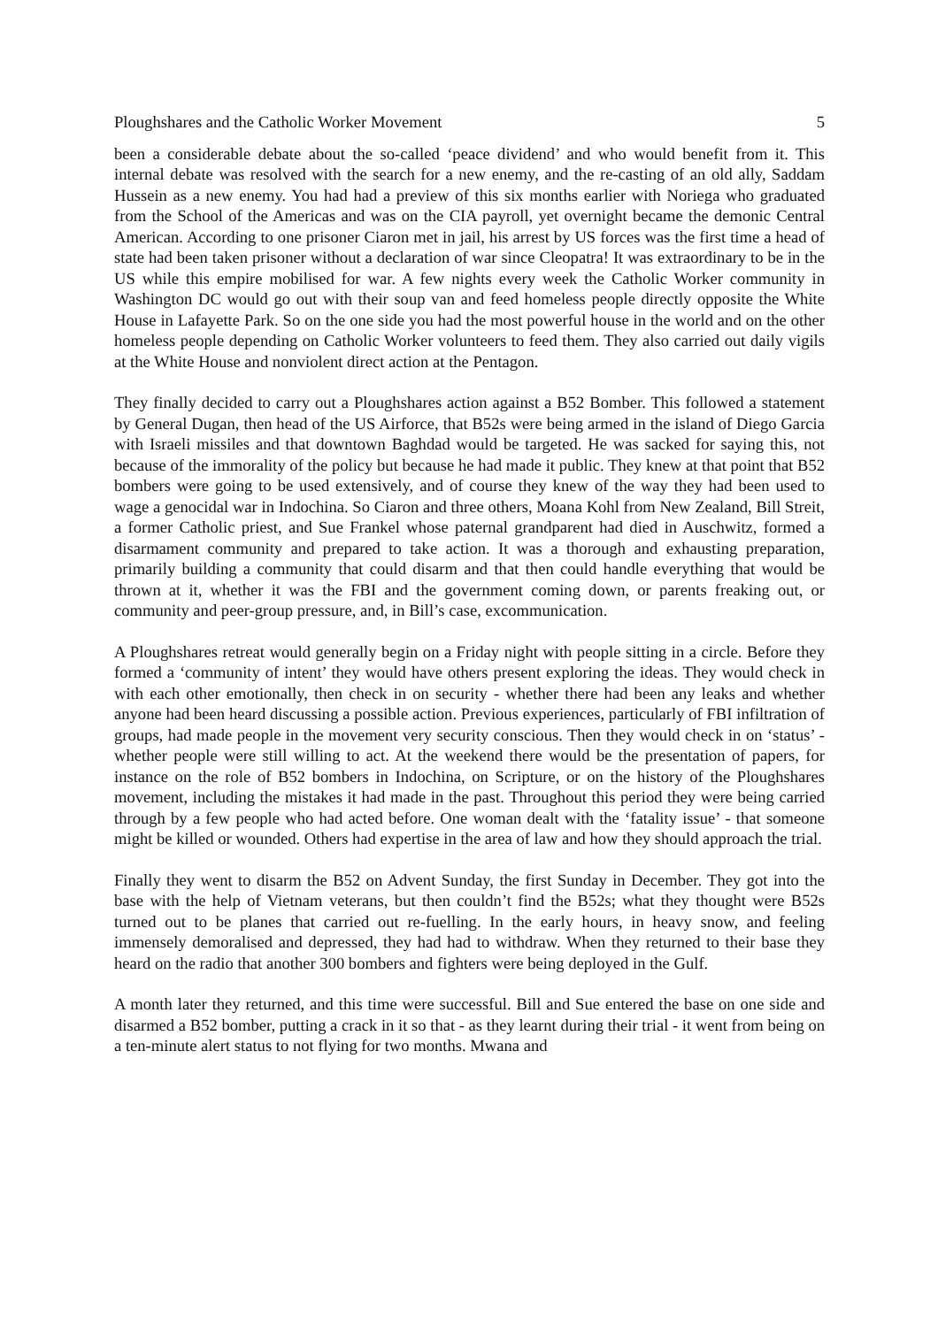Ploughshares and the Catholic Worker Movement 5
been a considerable debate about the so-called ‘peace dividend’ and who would benefit from it. This internal debate was resolved with the search for a new enemy, and the re-casting of an old ally, Saddam Hussein as a new enemy. You had had a preview of this six months earlier with Noriega who graduated from the School of the Americas and was on the CIA payroll, yet overnight became the demonic Central American. According to one prisoner Ciaron met in jail, his arrest by US forces was the first time a head of state had been taken prisoner without a declaration of war since Cleopatra! It was extraordinary to be in the US while this empire mobilised for war. A few nights every week the Catholic Worker community in Washington DC would go out with their soup van and feed homeless people directly opposite the White House in Lafayette Park. So on the one side you had the most powerful house in the world and on the other homeless people depending on Catholic Worker volunteers to feed them. They also carried out daily vigils at the White House and nonviolent direct action at the Pentagon.
They finally decided to carry out a Ploughshares action against a B52 Bomber. This followed a statement by General Dugan, then head of the US Airforce, that B52s were being armed in the island of Diego Garcia with Israeli missiles and that downtown Baghdad would be targeted. He was sacked for saying this, not because of the immorality of the policy but because he had made it public. They knew at that point that B52 bombers were going to be used extensively, and of course they knew of the way they had been used to wage a genocidal war in Indochina. So Ciaron and three others, Moana Kohl from New Zealand, Bill Streit, a former Catholic priest, and Sue Frankel whose paternal grandparent had died in Auschwitz, formed a disarmament community and prepared to take action. It was a thorough and exhausting preparation, primarily building a community that could disarm and that then could handle everything that would be thrown at it, whether it was the FBI and the government coming down, or parents freaking out, or community and peer-group pressure, and, in Bill’s case, excommunication.
A Ploughshares retreat would generally begin on a Friday night with people sitting in a circle. Before they formed a ‘community of intent’ they would have others present exploring the ideas. They would check in with each other emotionally, then check in on security - whether there had been any leaks and whether anyone had been heard discussing a possible action. Previous experiences, particularly of FBI infiltration of groups, had made people in the movement very security conscious. Then they would check in on ‘status’ - whether people were still willing to act. At the weekend there would be the presentation of papers, for instance on the role of B52 bombers in Indochina, on Scripture, or on the history of the Ploughshares movement, including the mistakes it had made in the past. Throughout this period they were being carried through by a few people who had acted before. One woman dealt with the ‘fatality issue’ - that someone might be killed or wounded. Others had expertise in the area of law and how they should approach the trial.
Finally they went to disarm the B52 on Advent Sunday, the first Sunday in December. They got into the base with the help of Vietnam veterans, but then couldn’t find the B52s; what they thought were B52s turned out to be planes that carried out re-fuelling. In the early hours, in heavy snow, and feeling immensely demoralised and depressed, they had had to withdraw. When they returned to their base they heard on the radio that another 300 bombers and fighters were being deployed in the Gulf.
A month later they returned, and this time were successful. Bill and Sue entered the base on one side and disarmed a B52 bomber, putting a crack in it so that - as they learnt during their trial - it went from being on a ten-minute alert status to not flying for two months. Mwana and